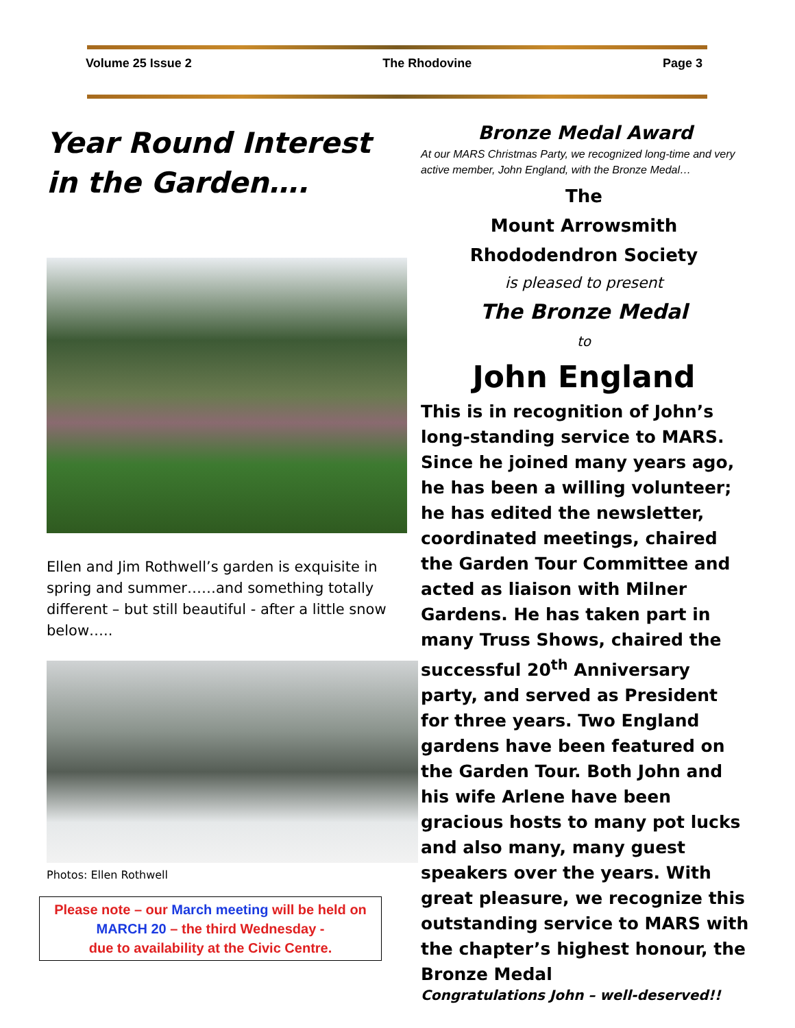Volume 25 Issue 2 The Rhodovine Page 3
Year Round Interest in the Garden….
Ellen and Jim Rothwell’s garden is exquisite in spring and summer……and something totally different – but still beautiful - after a little snow below…..
Photos: Ellen Rothwell
Please note – our March meeting will be held on
MARCH 20 – the third Wednesday -
due to availability at the Civic Centre.
Bronze Medal Award
At our MARS Christmas Party, we recognized long-time and very active member, John England, with the Bronze Medal…
The
Mount Arrowsmith
Rhododendron Society
is pleased to present
The Bronze Medal
to
John England
This is in recognition of John’s long-standing service to MARS. Since he joined many years ago, he has been a willing volunteer; he has edited the newsletter, coordinated meetings, chaired the Garden Tour Committee and acted as liaison with Milner Gardens. He has taken part in many Truss Shows, chaired the successful 20<sup>th</sup> Anniversary party, and served as President for three years. Two England gardens have been featured on the Garden Tour. Both John and his wife Arlene have been gracious hosts to many pot lucks and also many, many guest speakers over the years. With great pleasure, we recognize this outstanding service to MARS with the chapter’s highest honour, the Bronze Medal
Congratulations John – well-deserved!!